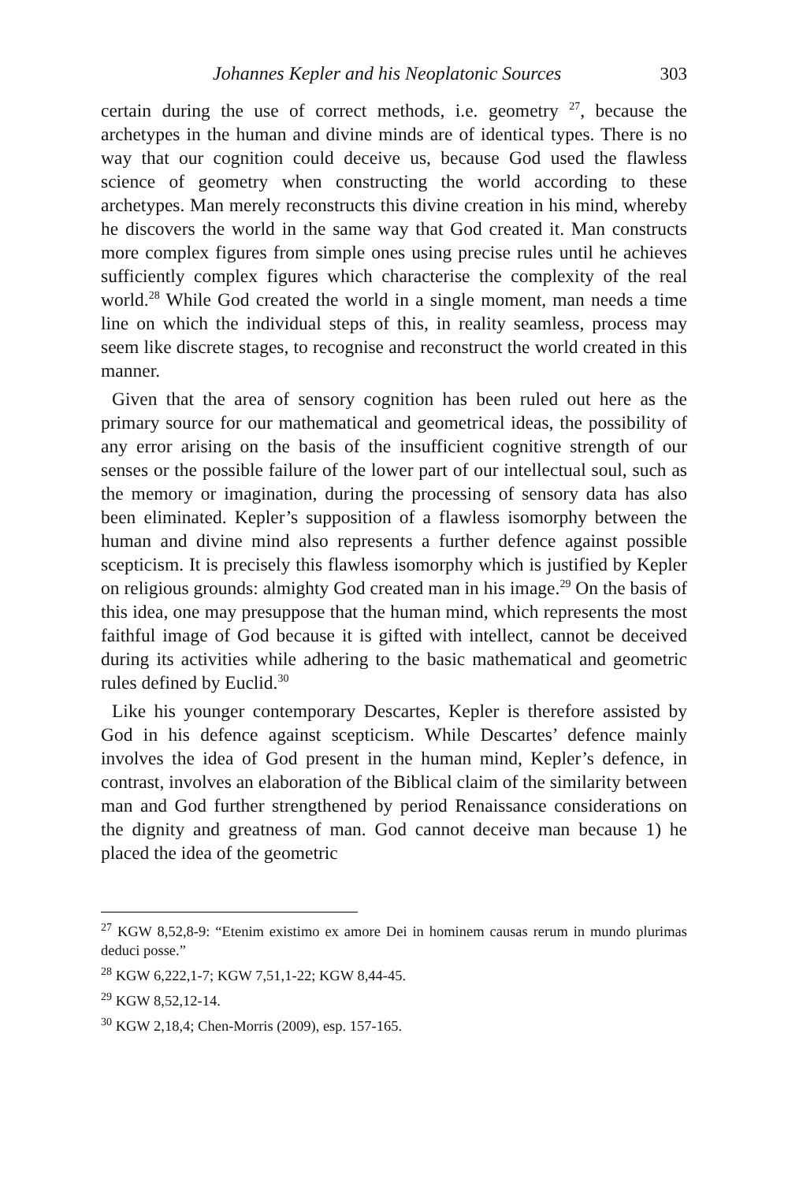Johannes Kepler and his Neoplatonic Sources 303
certain during the use of correct methods, i.e. geometry <sup>27</sup>, because the archetypes in the human and divine minds are of identical types. There is no way that our cognition could deceive us, because God used the flawless science of geometry when constructing the world according to these archetypes. Man merely reconstructs this divine creation in his mind, whereby he discovers the world in the same way that God created it. Man constructs more complex figures from simple ones using precise rules until he achieves sufficiently complex figures which characterise the complexity of the real world.<sup>28</sup> While God created the world in a single moment, man needs a time line on which the individual steps of this, in reality seamless, process may seem like discrete stages, to recognise and reconstruct the world created in this manner.
Given that the area of sensory cognition has been ruled out here as the primary source for our mathematical and geometrical ideas, the possibility of any error arising on the basis of the insufficient cognitive strength of our senses or the possible failure of the lower part of our intellectual soul, such as the memory or imagination, during the processing of sensory data has also been eliminated. Kepler’s supposition of a flawless isomorphy between the human and divine mind also represents a further defence against possible scepticism. It is precisely this flawless isomorphy which is justified by Kepler on religious grounds: almighty God created man in his image.<sup>29</sup> On the basis of this idea, one may presuppose that the human mind, which represents the most faithful image of God because it is gifted with intellect, cannot be deceived during its activities while adhering to the basic mathematical and geometric rules defined by Euclid.<sup>30</sup>
Like his younger contemporary Descartes, Kepler is therefore assisted by God in his defence against scepticism. While Descartes’ defence mainly involves the idea of God present in the human mind, Kepler’s defence, in contrast, involves an elaboration of the Biblical claim of the similarity between man and God further strengthened by period Renaissance considerations on the dignity and greatness of man. God cannot deceive man because 1) he placed the idea of the geometric
<sup>27</sup> KGW 8,52,8-9: “Etenim existimo ex amore Dei in hominem causas rerum in mundo plurimas deduci posse.”
<sup>28</sup> KGW 6,222,1-7; KGW 7,51,1-22; KGW 8,44-45.
<sup>29</sup> KGW 8,52,12-14.
<sup>30</sup> KGW 2,18,4; Chen-Morris (2009), esp. 157-165.